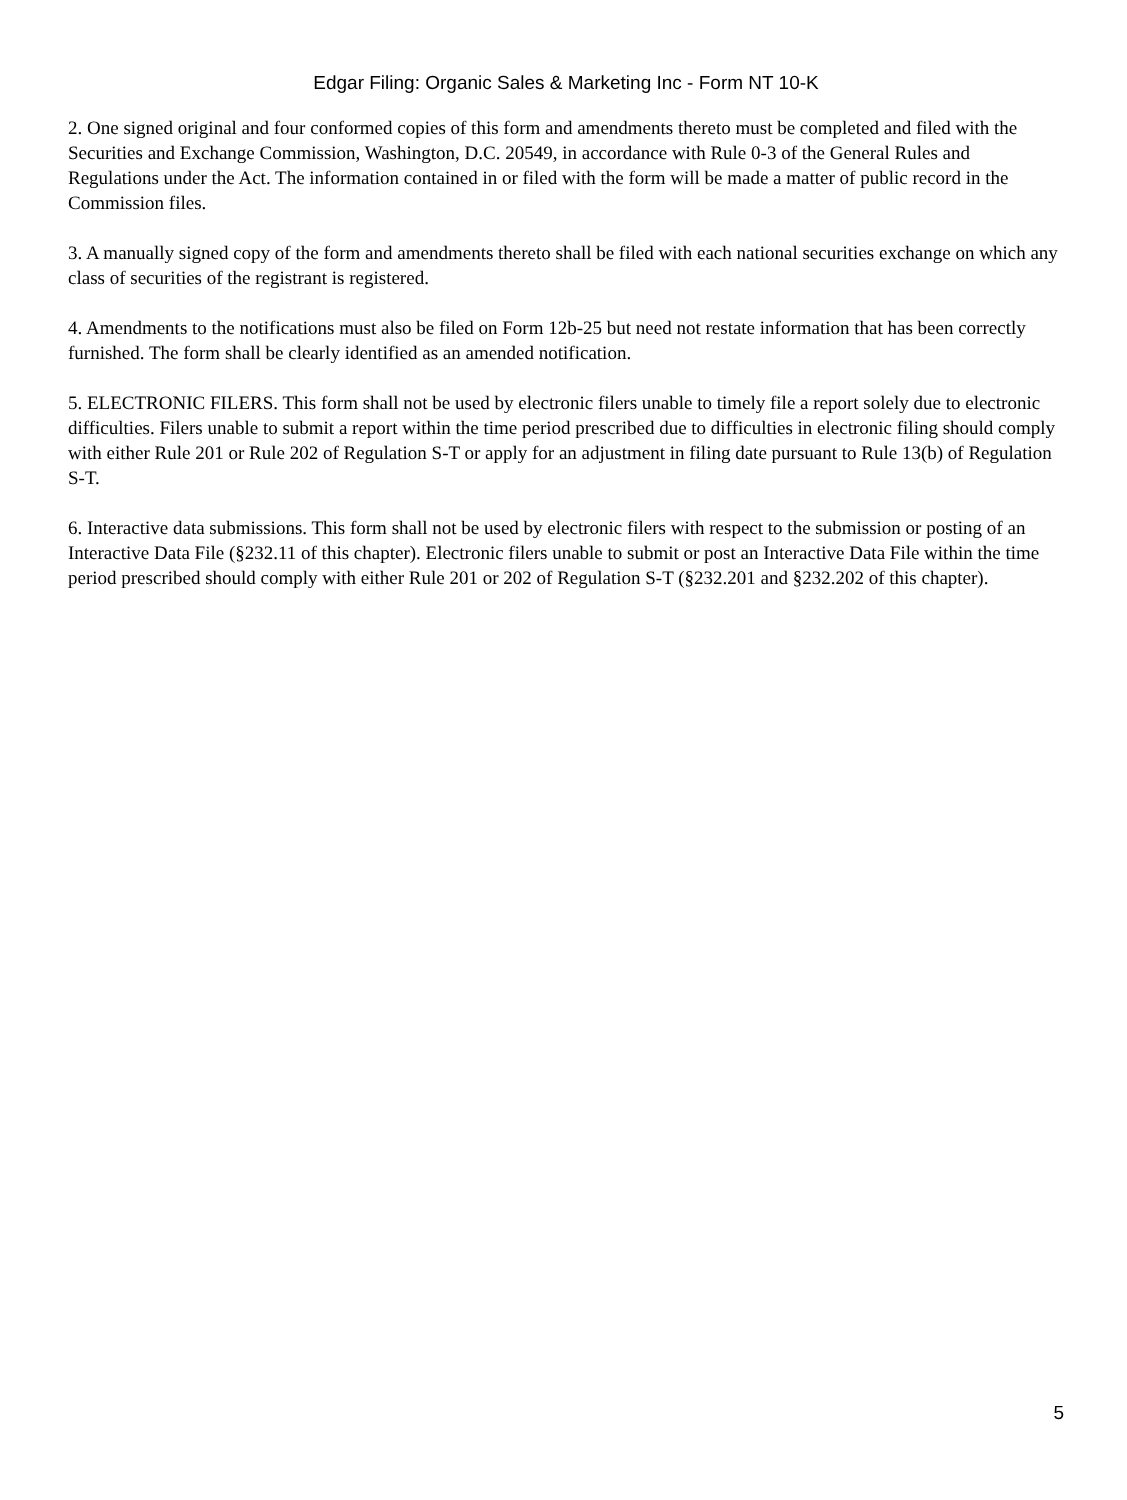Edgar Filing: Organic Sales & Marketing Inc - Form NT 10-K
2. One signed original and four conformed copies of this form and amendments thereto must be completed and filed with the Securities and Exchange Commission, Washington, D.C. 20549, in accordance with Rule 0-3 of the General Rules and Regulations under the Act. The information contained in or filed with the form will be made a matter of public record in the Commission files.
3. A manually signed copy of the form and amendments thereto shall be filed with each national securities exchange on which any class of securities of the registrant is registered.
4. Amendments to the notifications must also be filed on Form 12b-25 but need not restate information that has been correctly furnished. The form shall be clearly identified as an amended notification.
5. ELECTRONIC FILERS. This form shall not be used by electronic filers unable to timely file a report solely due to electronic difficulties. Filers unable to submit a report within the time period prescribed due to difficulties in electronic filing should comply with either Rule 201 or Rule 202 of Regulation S-T or apply for an adjustment in filing date pursuant to Rule 13(b) of Regulation S-T.
6. Interactive data submissions. This form shall not be used by electronic filers with respect to the submission or posting of an Interactive Data File (§232.11 of this chapter). Electronic filers unable to submit or post an Interactive Data File within the time period prescribed should comply with either Rule 201 or 202 of Regulation S-T (§232.201 and §232.202 of this chapter).
5